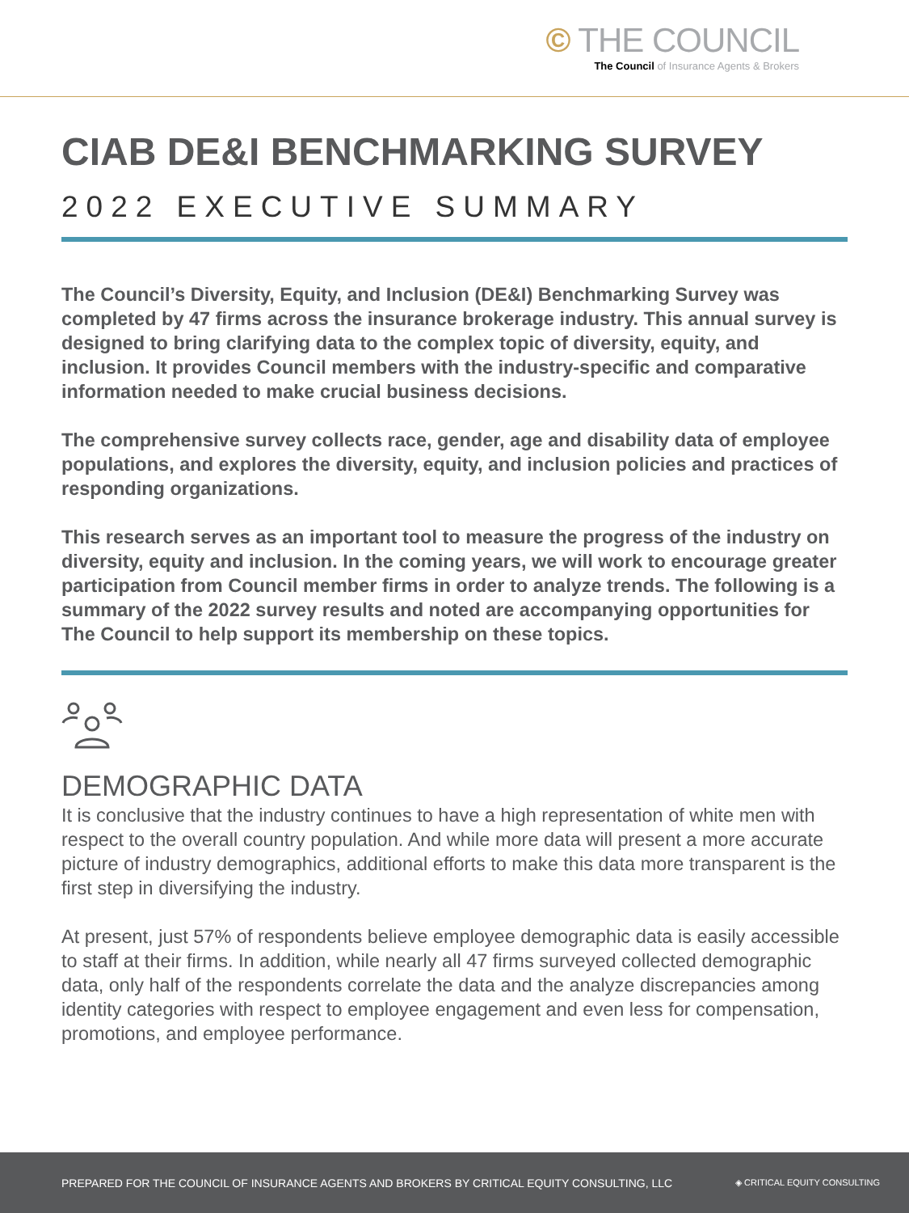© THE COUNCIL
The Council of Insurance Agents & Brokers
CIAB DE&I BENCHMARKING SURVEY
2022 EXECUTIVE SUMMARY
The Council’s Diversity, Equity, and Inclusion (DE&I) Benchmarking Survey was completed by 47 firms across the insurance brokerage industry. This annual survey is designed to bring clarifying data to the complex topic of diversity, equity, and inclusion. It provides Council members with the industry-specific and comparative information needed to make crucial business decisions.
The comprehensive survey collects race, gender, age and disability data of employee populations, and explores the diversity, equity, and inclusion policies and practices of responding organizations.
This research serves as an important tool to measure the progress of the industry on diversity, equity and inclusion. In the coming years, we will work to encourage greater participation from Council member firms in order to analyze trends. The following is a summary of the 2022 survey results and noted are accompanying opportunities for The Council to help support its membership on these topics.
DEMOGRAPHIC DATA
It is conclusive that the industry continues to have a high representation of white men with respect to the overall country population. And while more data will present a more accurate picture of industry demographics, additional efforts to make this data more transparent is the first step in diversifying the industry.
At present, just 57% of respondents believe employee demographic data is easily accessible to staff at their firms. In addition, while nearly all 47 firms surveyed collected demographic data, only half of the respondents correlate the data and the analyze discrepancies among identity categories with respect to employee engagement and even less for compensation, promotions, and employee performance.
PREPARED FOR THE COUNCIL OF INSURANCE AGENTS AND BROKERS BY CRITICAL EQUITY CONSULTING, LLC ◈ CRITICAL EQUITY CONSULTING